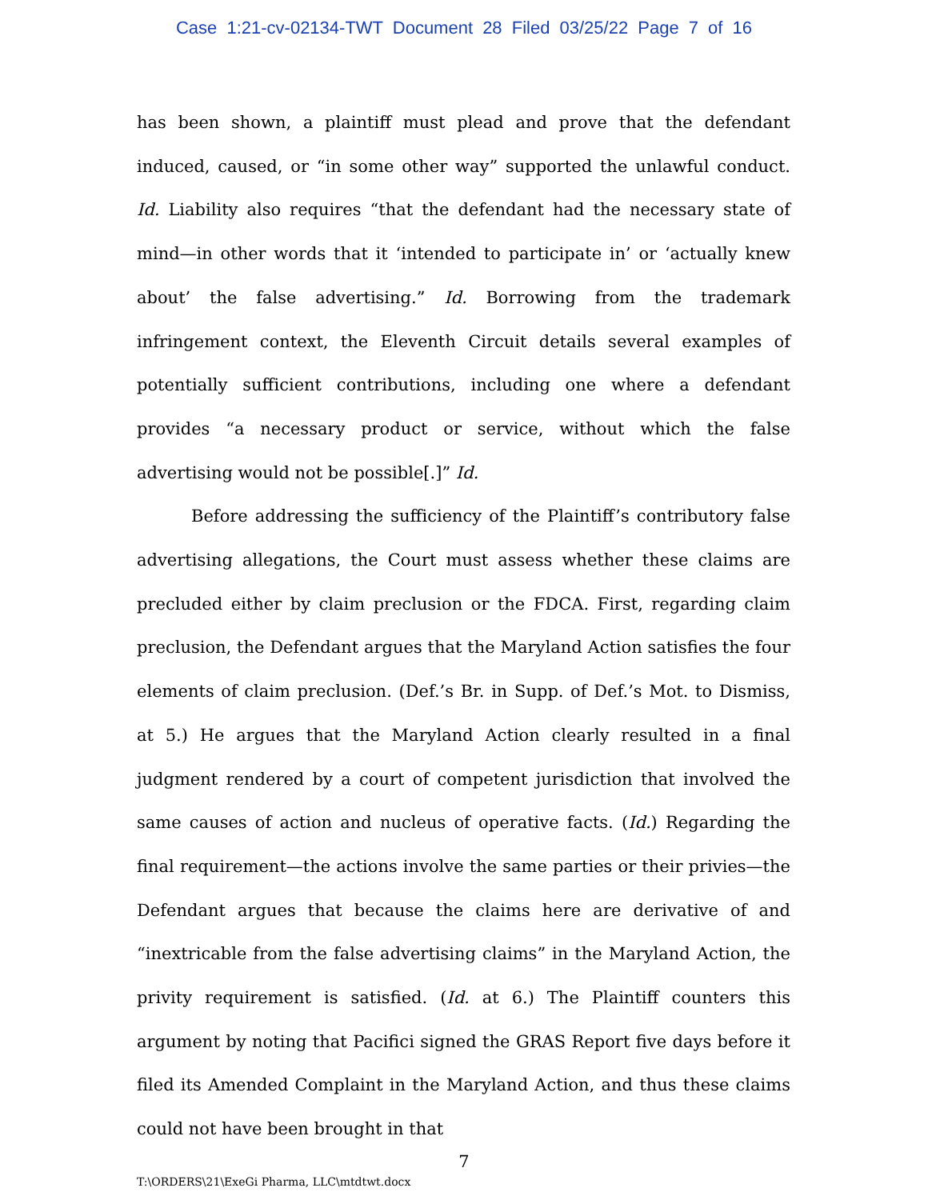Case 1:21-cv-02134-TWT Document 28 Filed 03/25/22 Page 7 of 16
has been shown, a plaintiff must plead and prove that the defendant induced, caused, or “in some other way” supported the unlawful conduct. Id. Liability also requires “that the defendant had the necessary state of mind—in other words that it ‘intended to participate in’ or ‘actually knew about’ the false advertising.” Id. Borrowing from the trademark infringement context, the Eleventh Circuit details several examples of potentially sufficient contributions, including one where a defendant provides “a necessary product or service, without which the false advertising would not be possible[.]” Id.
Before addressing the sufficiency of the Plaintiff’s contributory false advertising allegations, the Court must assess whether these claims are precluded either by claim preclusion or the FDCA. First, regarding claim preclusion, the Defendant argues that the Maryland Action satisfies the four elements of claim preclusion. (Def.’s Br. in Supp. of Def.’s Mot. to Dismiss, at 5.) He argues that the Maryland Action clearly resulted in a final judgment rendered by a court of competent jurisdiction that involved the same causes of action and nucleus of operative facts. (Id.) Regarding the final requirement—the actions involve the same parties or their privies—the Defendant argues that because the claims here are derivative of and “inextricable from the false advertising claims” in the Maryland Action, the privity requirement is satisfied. (Id. at 6.) The Plaintiff counters this argument by noting that Pacifici signed the GRAS Report five days before it filed its Amended Complaint in the Maryland Action, and thus these claims could not have been brought in that
7
T:\ORDERS\21\ExeGi Pharma, LLC\mtdtwt.docx